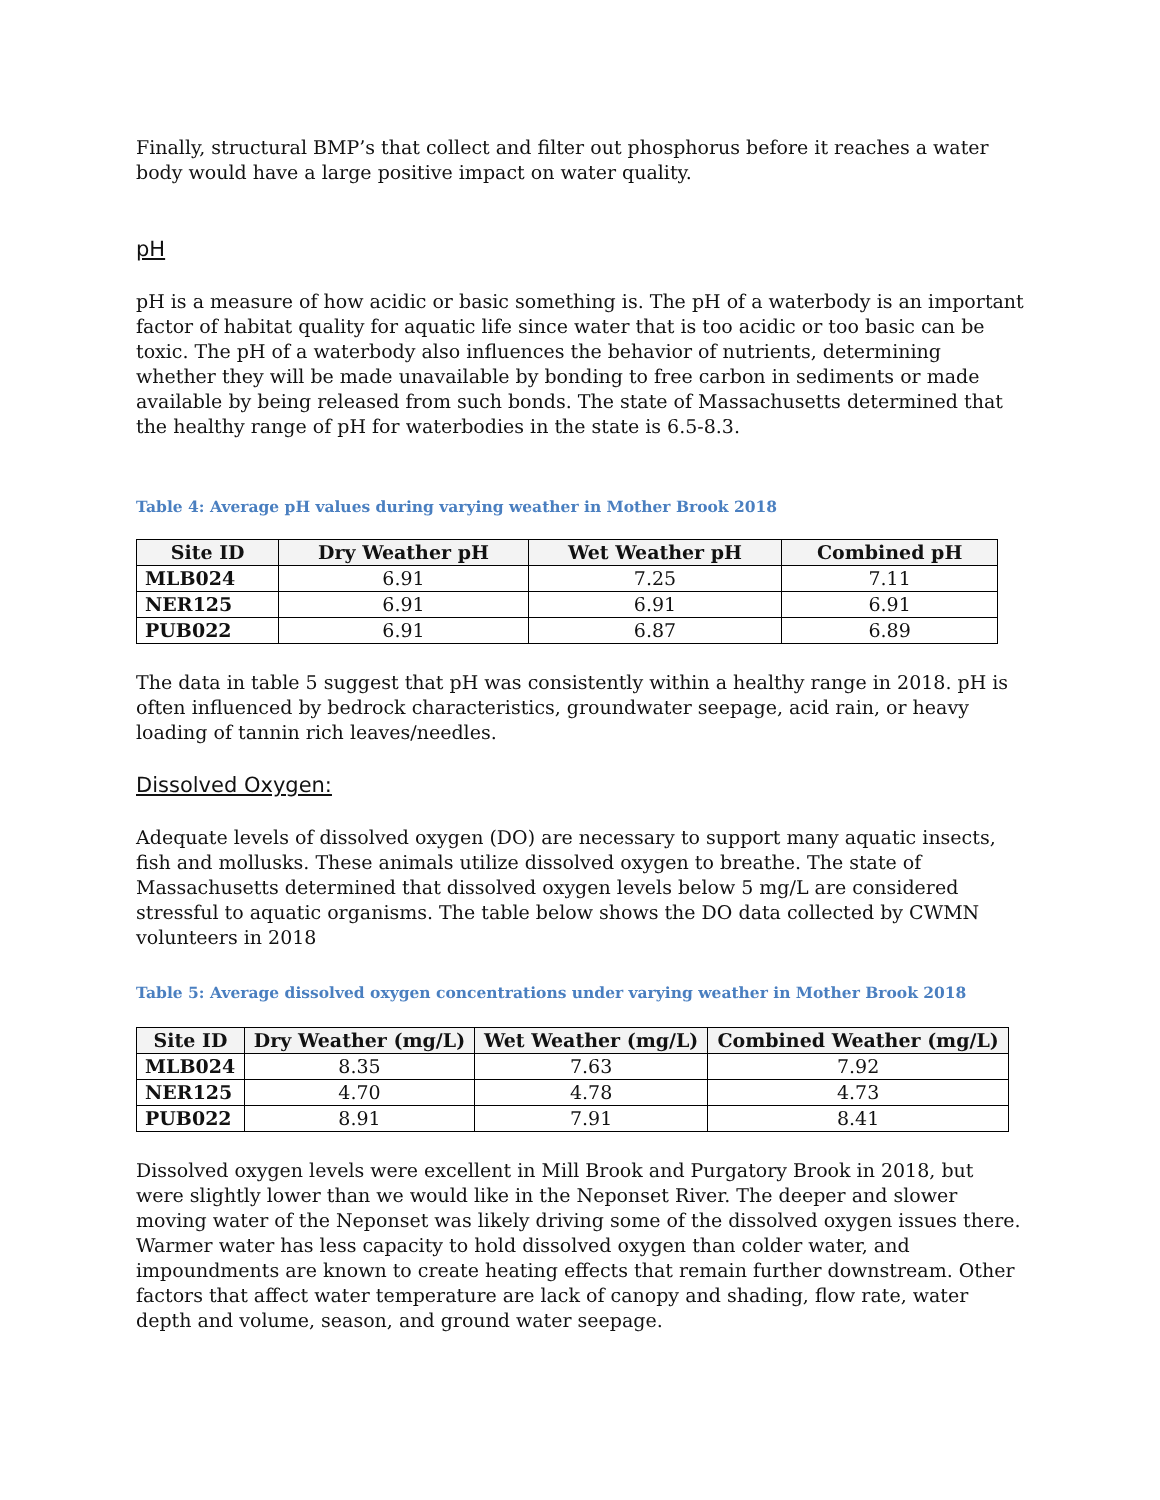Finally, structural BMP’s that collect and filter out phosphorus before it reaches a water body would have a large positive impact on water quality.
pH
pH is a measure of how acidic or basic something is. The pH of a waterbody is an important factor of habitat quality for aquatic life since water that is too acidic or too basic can be toxic. The pH of a waterbody also influences the behavior of nutrients, determining whether they will be made unavailable by bonding to free carbon in sediments or made available by being released from such bonds. The state of Massachusetts determined that the healthy range of pH for waterbodies in the state is 6.5-8.3.
Table 4: Average pH values during varying weather in Mother Brook 2018
| Site ID | Dry Weather pH | Wet Weather pH | Combined pH |
| --- | --- | --- | --- |
| MLB024 | 6.91 | 7.25 | 7.11 |
| NER125 | 6.91 | 6.91 | 6.91 |
| PUB022 | 6.91 | 6.87 | 6.89 |
The data in table 5 suggest that pH was consistently within a healthy range in 2018. pH is often influenced by bedrock characteristics, groundwater seepage, acid rain, or heavy loading of tannin rich leaves/needles.
Dissolved Oxygen:
Adequate levels of dissolved oxygen (DO) are necessary to support many aquatic insects, fish and mollusks. These animals utilize dissolved oxygen to breathe. The state of Massachusetts determined that dissolved oxygen levels below 5 mg/L are considered stressful to aquatic organisms. The table below shows the DO data collected by CWMN volunteers in 2018
Table 5: Average dissolved oxygen concentrations under varying weather in Mother Brook 2018
| Site ID | Dry Weather (mg/L) | Wet Weather (mg/L) | Combined Weather (mg/L) |
| --- | --- | --- | --- |
| MLB024 | 8.35 | 7.63 | 7.92 |
| NER125 | 4.70 | 4.78 | 4.73 |
| PUB022 | 8.91 | 7.91 | 8.41 |
Dissolved oxygen levels were excellent in Mill Brook and Purgatory Brook in 2018, but were slightly lower than we would like in the Neponset River. The deeper and slower moving water of the Neponset was likely driving some of the dissolved oxygen issues there. Warmer water has less capacity to hold dissolved oxygen than colder water, and impoundments are known to create heating effects that remain further downstream. Other factors that affect water temperature are lack of canopy and shading, flow rate, water depth and volume, season, and ground water seepage.